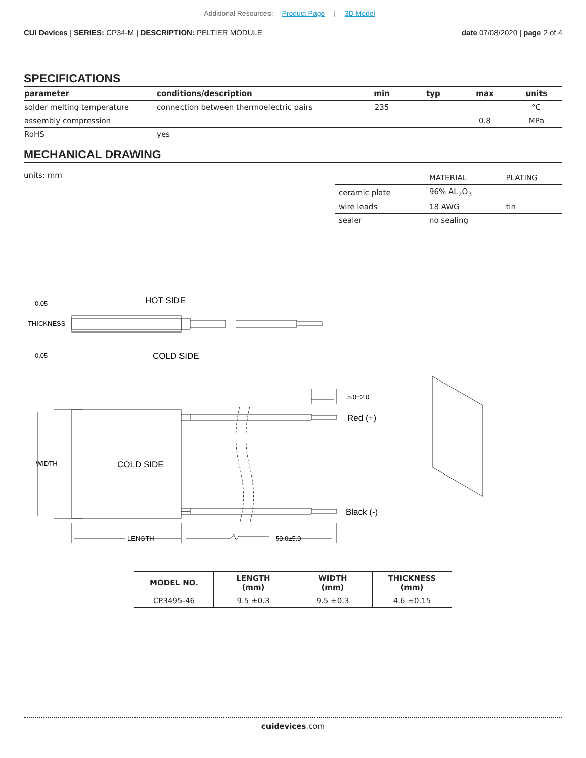Additional Resources: Product Page | 3D Model
CUI Devices | SERIES: CP34-M | DESCRIPTION: PELTIER MODULE
date 07/08/2020 | page 2 of 4
SPECIFICATIONS
| parameter | conditions/description | min | typ | max | units |
| --- | --- | --- | --- | --- | --- |
| solder melting temperature | connection between thermoelectric pairs | 235 | | | °C |
| assembly compression | | | | 0.8 | MPa |
| RoHS | yes | | | | |
MECHANICAL DRAWING
units: mm
| | MATERIAL | PLATING |
| ceramic plate | 96% AL<sub>2</sub>O<sub>3</sub> | |
| wire leads | 18 AWG | tin |
| sealer | no sealing | |
HOT SIDE
COLD SIDE
THICKNESS
0.05
0.05
COLD SIDE
WIDTH
LENGTH
50.0±5.0
5.0±2.0
Red (+)
Black (-)
| MODEL NO. | LENGTH (mm) | WIDTH (mm) | THICKNESS (mm) |
| --- | --- | --- | --- |
| CP3495-46 | 9.5 ±0.3 | 9.5 ±0.3 | 4.6 ±0.15 |
cuidevices.com